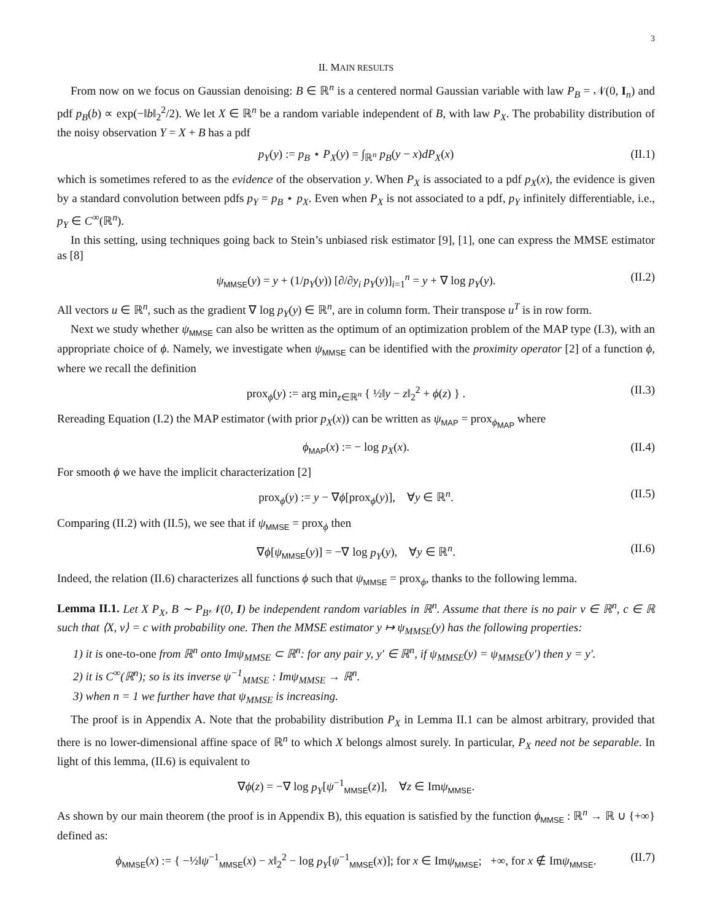3
II. MAIN RESULTS
From now on we focus on Gaussian denoising: B ∈ ℝ<sup>n</sup> is a centered normal Gaussian variable with law P<sub>B</sub> = 𝒩(0, I<sub>n</sub>) and pdf p<sub>B</sub>(b) ∝ exp(−‖b‖<sub>2</sub><sup>2</sup>/2). We let X ∈ ℝ<sup>n</sup> be a random variable independent of B, with law P<sub>X</sub>. The probability distribution of the noisy observation Y = X + B has a pdf
p<sub>Y</sub>(y) := p<sub>B</sub> ⋆ P<sub>X</sub>(y) = ∫<sub>ℝ<sup>n</sup></sub> p<sub>B</sub>(y − x)dP<sub>X</sub>(x) (II.1)
which is sometimes refered to as the evidence of the observation y. When P<sub>X</sub> is associated to a pdf p<sub>X</sub>(x), the evidence is given by a standard convolution between pdfs p<sub>Y</sub> = p<sub>B</sub> ⋆ p<sub>X</sub>. Even when P<sub>X</sub> is not associated to a pdf, p<sub>Y</sub> infinitely differentiable, i.e., p<sub>Y</sub> ∈ C<sup>∞</sup>(ℝ<sup>n</sup>).
In this setting, using techniques going back to Stein’s unbiased risk estimator [9], [1], one can express the MMSE estimator as [8]
ψ<sub>MMSE</sub>(y) = y + (1/p<sub>Y</sub>(y)) [∂/∂y<sub>i</sub> p<sub>Y</sub>(y)]<sub>i=1</sub><sup>n</sup> = y + ∇ log p<sub>Y</sub>(y). (II.2)
All vectors u ∈ ℝ<sup>n</sup>, such as the gradient ∇ log p<sub>Y</sub>(y) ∈ ℝ<sup>n</sup>, are in column form. Their transpose u<sup>T</sup> is in row form.
Next we study whether ψ<sub>MMSE</sub> can also be written as the optimum of an optimization problem of the MAP type (I.3), with an appropriate choice of ϕ. Namely, we investigate when ψ<sub>MMSE</sub> can be identified with the proximity operator [2] of a function ϕ, where we recall the definition
prox<sub>ϕ</sub>(y) := arg min<sub>z∈ℝ<sup>n</sup></sub> { ½‖y − z‖<sub>2</sub><sup>2</sup> + ϕ(z) } . (II.3)
Rereading Equation (I.2) the MAP estimator (with prior p<sub>X</sub>(x)) can be written as ψ<sub>MAP</sub> = prox<sub>ϕ<sub>MAP</sub></sub> where
ϕ<sub>MAP</sub>(x) := − log p<sub>X</sub>(x). (II.4)
For smooth ϕ we have the implicit characterization [2]
prox<sub>ϕ</sub>(y) := y − ∇ϕ[prox<sub>ϕ</sub>(y)], ∀y ∈ ℝ<sup>n</sup>. (II.5)
Comparing (II.2) with (II.5), we see that if ψ<sub>MMSE</sub> = prox<sub>ϕ</sub> then
∇ϕ[ψ<sub>MMSE</sub>(y)] = −∇ log p<sub>Y</sub>(y), ∀y ∈ ℝ<sup>n</sup>. (II.6)
Indeed, the relation (II.6) characterizes all functions ϕ such that ψ<sub>MMSE</sub> = prox<sub>ϕ</sub>, thanks to the following lemma.
Lemma II.1. Let X P<sub>X</sub>, B ∼ P<sub>B</sub>𝒩(0, I) be independent random variables in ℝ<sup>n</sup>. Assume that there is no pair v ∈ ℝ<sup>n</sup>, c ∈ ℝ such that ⟨X, v⟩ = c with probability one. Then the MMSE estimator y ↦ ψ<sub>MMSE</sub>(y) has the following properties:
1) it is one-to-one from ℝ<sup>n</sup> onto Imψ<sub>MMSE</sub> ⊂ ℝ<sup>n</sup>: for any pair y, y′ ∈ ℝ<sup>n</sup>, if ψ<sub>MMSE</sub>(y) = ψ<sub>MMSE</sub>(y′) then y = y′.
2) it is C<sup>∞</sup>(ℝ<sup>n</sup>); so is its inverse ψ<sup>−1</sup><sub>MMSE</sub> : Imψ<sub>MMSE</sub> → ℝ<sup>n</sup>.
3) when n = 1 we further have that ψ<sub>MMSE</sub> is increasing.
The proof is in Appendix A. Note that the probability distribution P<sub>X</sub> in Lemma II.1 can be almost arbitrary, provided that there is no lower-dimensional affine space of ℝ<sup>n</sup> to which X belongs almost surely. In particular, P<sub>X</sub> need not be separable. In light of this lemma, (II.6) is equivalent to
∇ϕ(z) = −∇ log p<sub>Y</sub>[ψ<sup>−1</sup><sub>MMSE</sub>(z)], ∀z ∈ Imψ<sub>MMSE</sub>.
As shown by our main theorem (the proof is in Appendix B), this equation is satisfied by the function ϕ<sub>MMSE</sub> : ℝ<sup>n</sup> → ℝ ∪ {+∞} defined as:
ϕ<sub>MMSE</sub>(x) := { −½‖ψ<sup>−1</sup><sub>MMSE</sub>(x) − x‖<sub>2</sub><sup>2</sup> − log p<sub>Y</sub>[ψ<sup>−1</sup><sub>MMSE</sub>(x)]; for x ∈ Imψ<sub>MMSE</sub>; +∞, for x ∉ Imψ<sub>MMSE</sub>. (II.7)